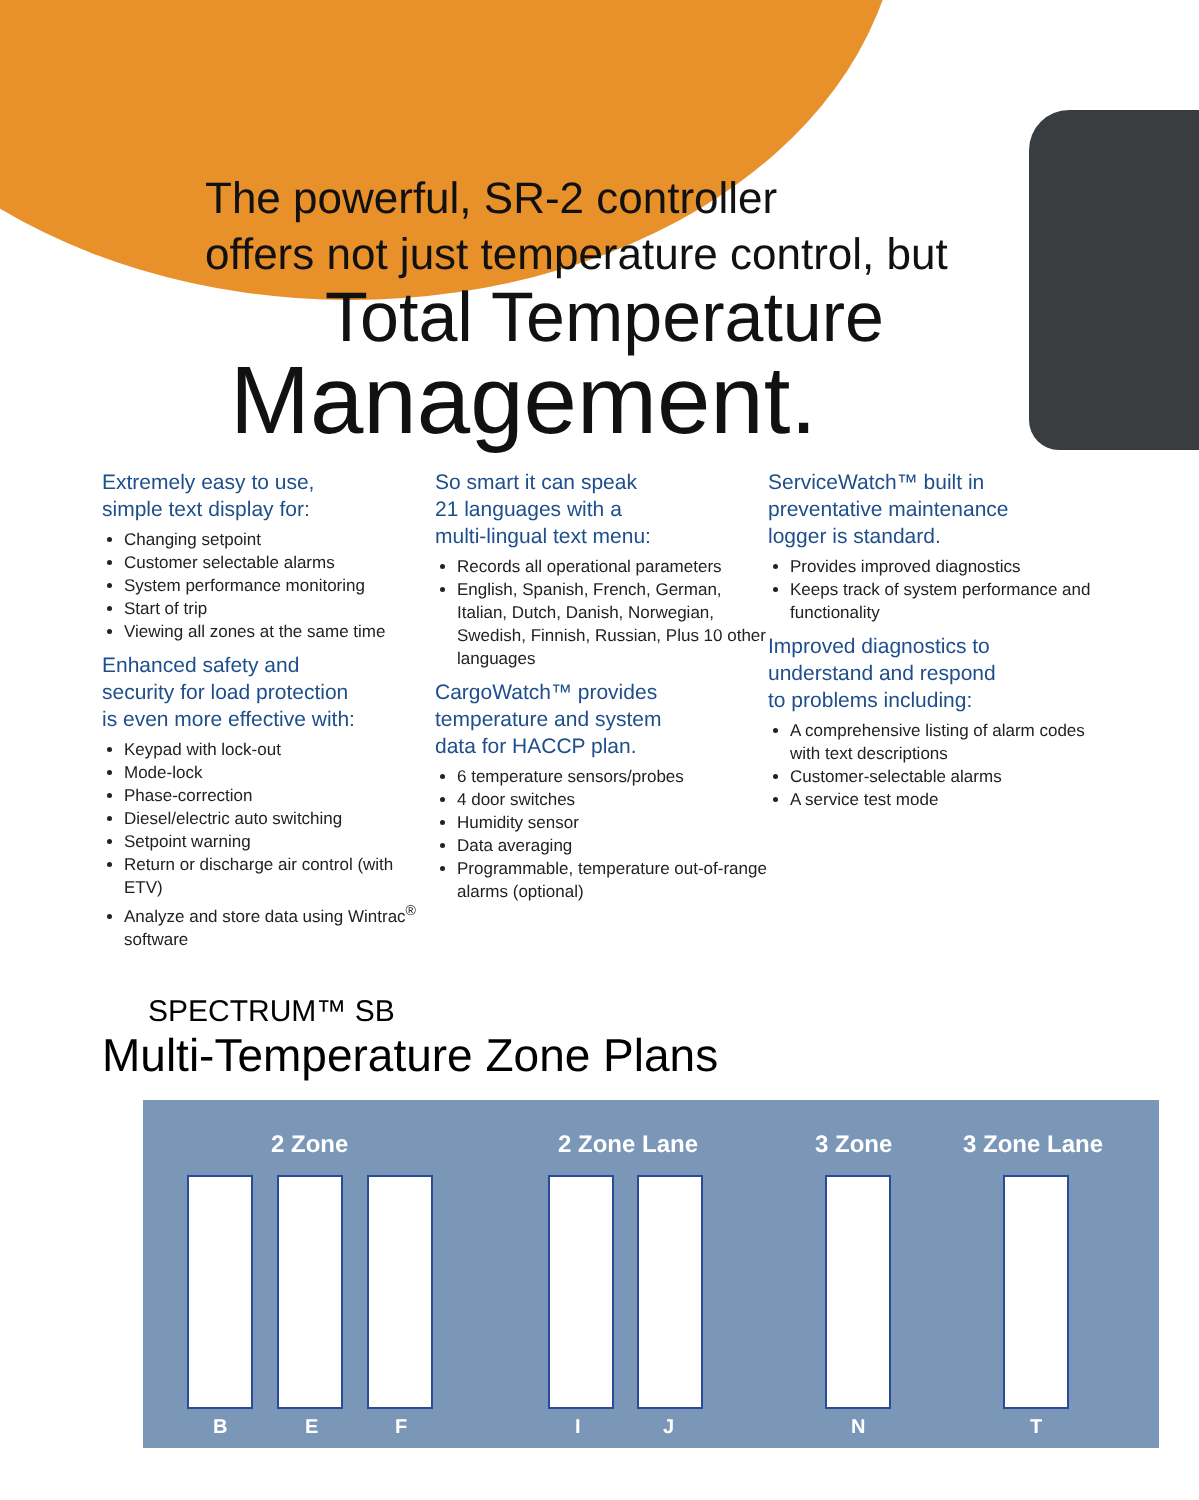The powerful, SR-2 controller
offers not just temperature control, but
Total Temperature
Management.
Extremely easy to use,
simple text display for:
Changing setpoint
Customer selectable alarms
System performance monitoring
Start of trip
Viewing all zones at the same time
Enhanced safety and
security for load protection
is even more effective with:
Keypad with lock-out
Mode-lock
Phase-correction
Diesel/electric auto switching
Setpoint warning
Return or discharge air control (with ETV)
Analyze and store data using Wintrac<sup>®</sup> software
So smart it can speak
21 languages with a
multi-lingual text menu:
Records all operational parameters
English, Spanish, French, German, Italian, Dutch, Danish, Norwegian, Swedish, Finnish, Russian, Plus 10 other languages
CargoWatch™ provides
temperature and system
data for HACCP plan.
6 temperature sensors/probes
4 door switches
Humidity sensor
Data averaging
Programmable, temperature out-of-range alarms (optional)
ServiceWatch™ built in
preventative maintenance
logger is standard.
Provides improved diagnostics
Keeps track of system performance and functionality
Improved diagnostics to
understand and respond
to problems including:
A comprehensive listing of alarm codes with text descriptions
Customer-selectable alarms
A service test mode
SPECTRUM™ SB
Multi-Temperature Zone Plans
2 Zone 2 Zone Lane 3 Zone 3 Zone Lane
B E F I J N T